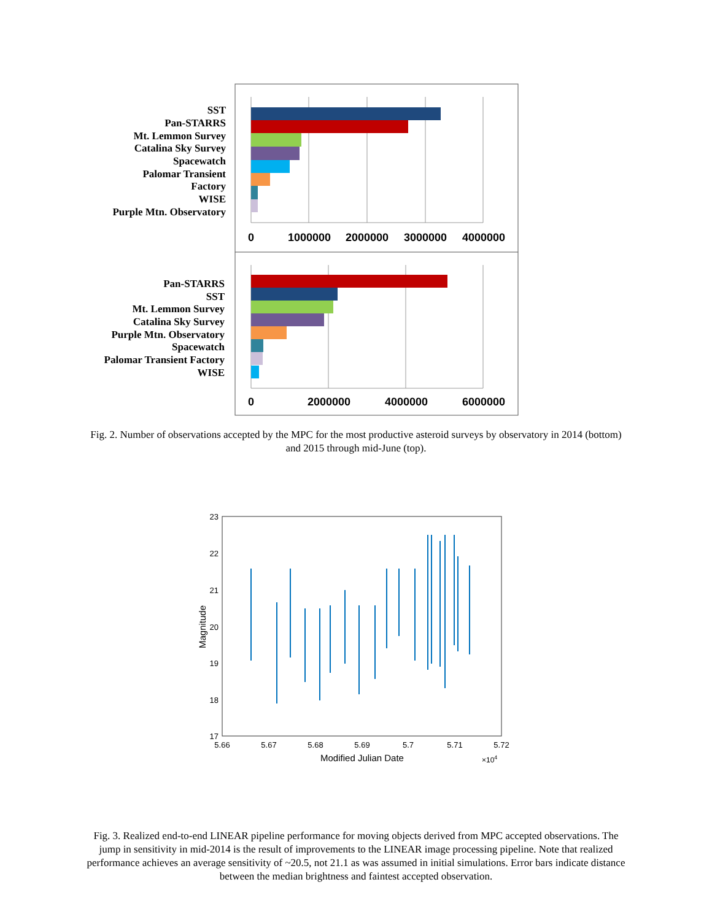SST
Pan-STARRS
Mt. Lemmon Survey
Catalina Sky Survey
Spacewatch
Palomar Transient
Factory
WISE
Purple Mtn. Observatory
0
1000000
2000000
3000000
4000000
Pan-STARRS
SST
Mt. Lemmon Survey
Catalina Sky Survey
Purple Mtn. Observatory
Spacewatch
Palomar Transient Factory
WISE
0
2000000
4000000
6000000
Fig. 2. Number of observations accepted by the MPC for the most productive asteroid surveys by observatory in 2014 (bottom) and 2015 through mid-June (top).
23
22
21
20
19
18
17
5.66
5.67
5.68
5.69
5.7
5.71
5.72
Modified Julian Date
×104
Magnitude
Fig. 3. Realized end-to-end LINEAR pipeline performance for moving objects derived from MPC accepted observations. The jump in sensitivity in mid-2014 is the result of improvements to the LINEAR image processing pipeline. Note that realized performance achieves an average sensitivity of ~20.5, not 21.1 as was assumed in initial simulations. Error bars indicate distance between the median brightness and faintest accepted observation.